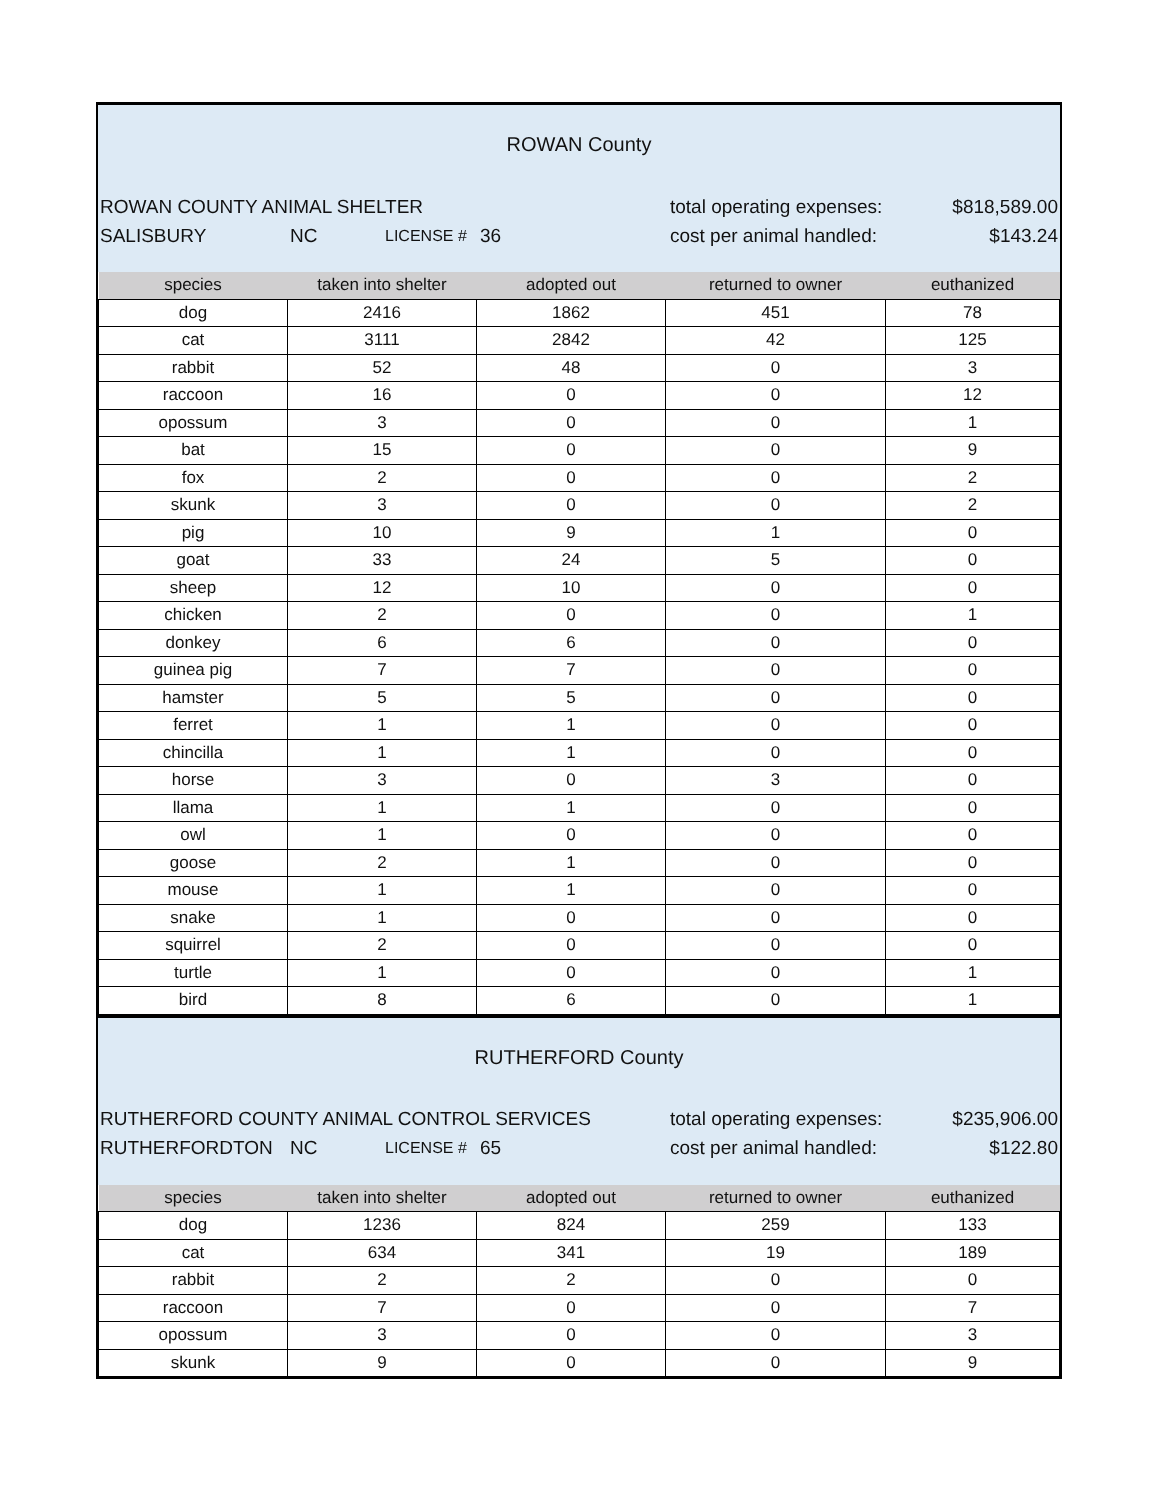ROWAN County
ROWAN COUNTY ANIMAL SHELTER total operating expenses: $818,589.00
SALISBURY NC LICENSE # 36 cost per animal handled: $143.24
| species | taken into shelter | adopted out | returned to owner | euthanized |
| --- | --- | --- | --- | --- |
| dog | 2416 | 1862 | 451 | 78 |
| cat | 3111 | 2842 | 42 | 125 |
| rabbit | 52 | 48 | 0 | 3 |
| raccoon | 16 | 0 | 0 | 12 |
| opossum | 3 | 0 | 0 | 1 |
| bat | 15 | 0 | 0 | 9 |
| fox | 2 | 0 | 0 | 2 |
| skunk | 3 | 0 | 0 | 2 |
| pig | 10 | 9 | 1 | 0 |
| goat | 33 | 24 | 5 | 0 |
| sheep | 12 | 10 | 0 | 0 |
| chicken | 2 | 0 | 0 | 1 |
| donkey | 6 | 6 | 0 | 0 |
| guinea pig | 7 | 7 | 0 | 0 |
| hamster | 5 | 5 | 0 | 0 |
| ferret | 1 | 1 | 0 | 0 |
| chincilla | 1 | 1 | 0 | 0 |
| horse | 3 | 0 | 3 | 0 |
| llama | 1 | 1 | 0 | 0 |
| owl | 1 | 0 | 0 | 0 |
| goose | 2 | 1 | 0 | 0 |
| mouse | 1 | 1 | 0 | 0 |
| snake | 1 | 0 | 0 | 0 |
| squirrel | 2 | 0 | 0 | 0 |
| turtle | 1 | 0 | 0 | 1 |
| bird | 8 | 6 | 0 | 1 |
RUTHERFORD County
RUTHERFORD COUNTY ANIMAL CONTROL SERVICES total operating expenses: $235,906.00
RUTHERFORDTON NC LICENSE # 65 cost per animal handled: $122.80
| species | taken into shelter | adopted out | returned to owner | euthanized |
| --- | --- | --- | --- | --- |
| dog | 1236 | 824 | 259 | 133 |
| cat | 634 | 341 | 19 | 189 |
| rabbit | 2 | 2 | 0 | 0 |
| raccoon | 7 | 0 | 0 | 7 |
| opossum | 3 | 0 | 0 | 3 |
| skunk | 9 | 0 | 0 | 9 |